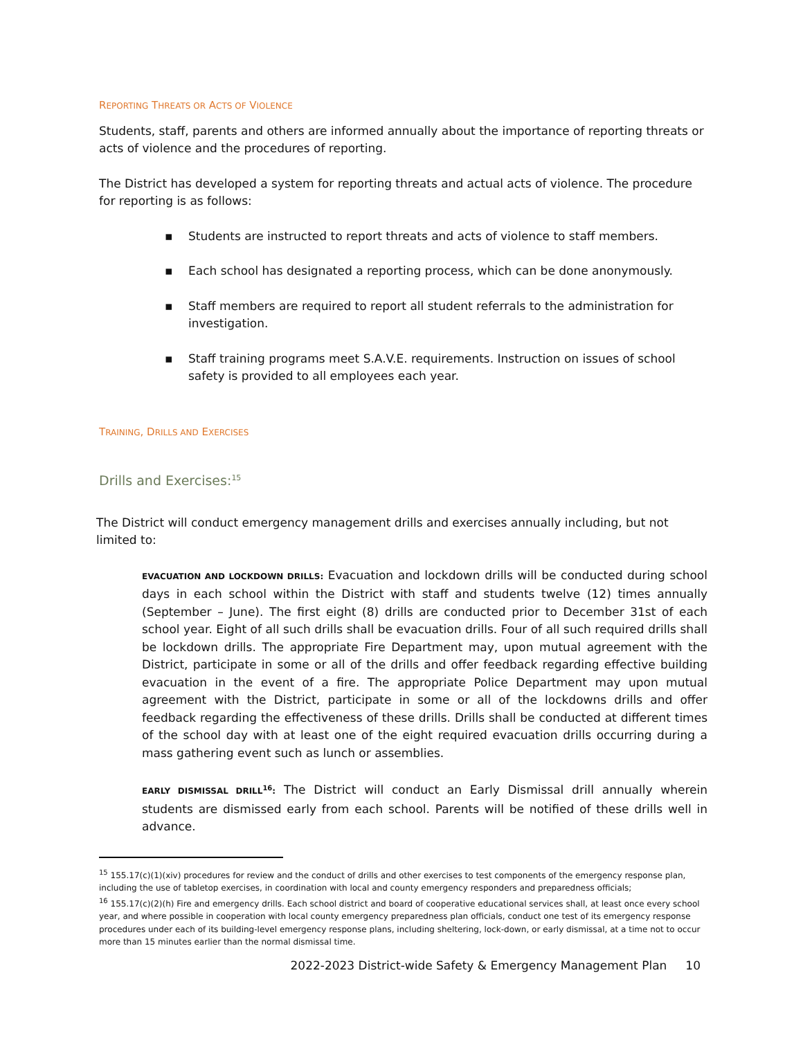REPORTING THREATS OR ACTS OF VIOLENCE
Students, staff, parents and others are informed annually about the importance of reporting threats or acts of violence and the procedures of reporting.
The District has developed a system for reporting threats and actual acts of violence. The procedure for reporting is as follows:
▪ Students are instructed to report threats and acts of violence to staff members.
▪ Each school has designated a reporting process, which can be done anonymously.
▪ Staff members are required to report all student referrals to the administration for investigation.
▪ Staff training programs meet S.A.V.E. requirements. Instruction on issues of school safety is provided to all employees each year.
TRAINING, DRILLS AND EXERCISES
Drills and Exercises:<sup>15</sup>
The District will conduct emergency management drills and exercises annually including, but not limited to:
EVACUATION AND LOCKDOWN DRILLS: Evacuation and lockdown drills will be conducted during school days in each school within the District with staff and students twelve (12) times annually (September – June). The first eight (8) drills are conducted prior to December 31st of each school year. Eight of all such drills shall be evacuation drills. Four of all such required drills shall be lockdown drills. The appropriate Fire Department may, upon mutual agreement with the District, participate in some or all of the drills and offer feedback regarding effective building evacuation in the event of a fire. The appropriate Police Department may upon mutual agreement with the District, participate in some or all of the lockdowns drills and offer feedback regarding the effectiveness of these drills. Drills shall be conducted at different times of the school day with at least one of the eight required evacuation drills occurring during a mass gathering event such as lunch or assemblies.
EARLY DISMISSAL DRILL<sup>16</sup>: The District will conduct an Early Dismissal drill annually wherein students are dismissed early from each school. Parents will be notified of these drills well in advance.
<sup>15</sup> 155.17(c)(1)(xiv) procedures for review and the conduct of drills and other exercises to test components of the emergency response plan, including the use of tabletop exercises, in coordination with local and county emergency responders and preparedness officials;
<sup>16</sup> 155.17(c)(2)(h) Fire and emergency drills. Each school district and board of cooperative educational services shall, at least once every school year, and where possible in cooperation with local county emergency preparedness plan officials, conduct one test of its emergency response procedures under each of its building-level emergency response plans, including sheltering, lock-down, or early dismissal, at a time not to occur more than 15 minutes earlier than the normal dismissal time.
2022-2023 District-wide Safety & Emergency Management Plan 10